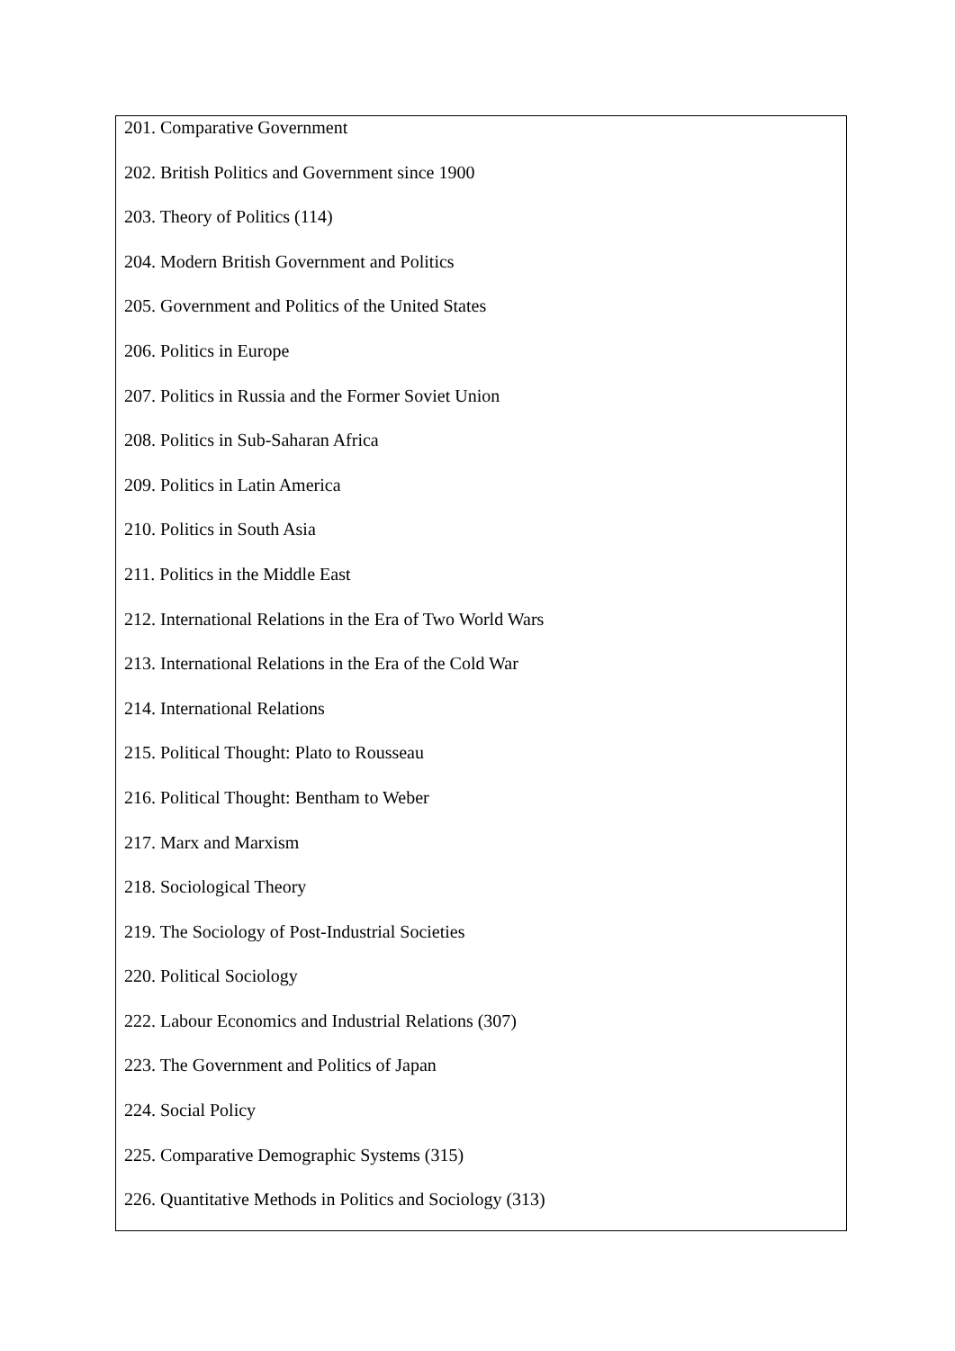201. Comparative Government
202. British Politics and Government since 1900
203. Theory of Politics (114)
204. Modern British Government and Politics
205. Government and Politics of the United States
206. Politics in Europe
207. Politics in Russia and the Former Soviet Union
208. Politics in Sub-Saharan Africa
209. Politics in Latin America
210. Politics in South Asia
211. Politics in the Middle East
212. International Relations in the Era of Two World Wars
213. International Relations in the Era of the Cold War
214. International Relations
215. Political Thought: Plato to Rousseau
216. Political Thought: Bentham to Weber
217. Marx and Marxism
218. Sociological Theory
219. The Sociology of Post-Industrial Societies
220. Political Sociology
222. Labour Economics and Industrial Relations (307)
223. The Government and Politics of Japan
224. Social Policy
225. Comparative Demographic Systems (315)
226. Quantitative Methods in Politics and Sociology (313)